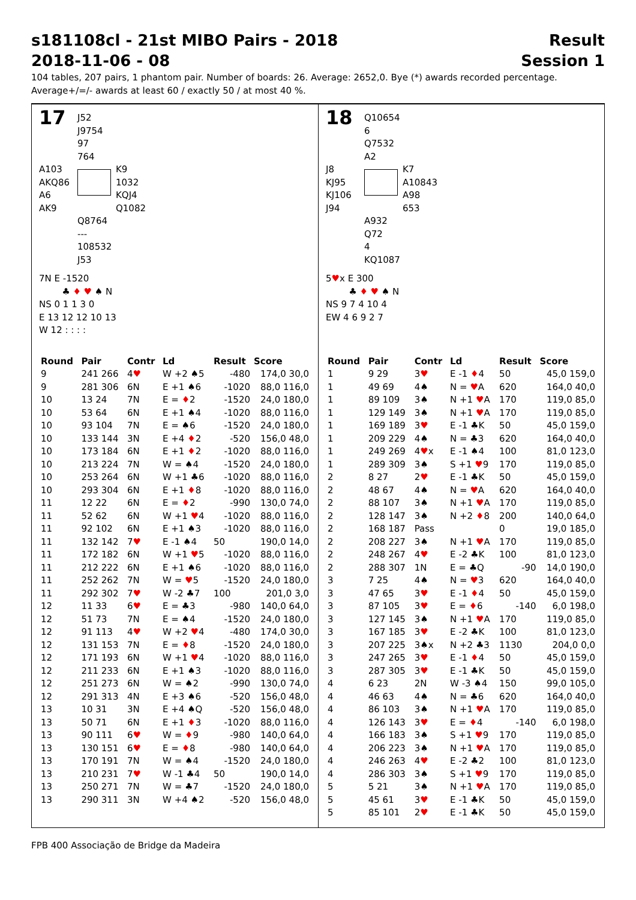s181108cl - 21st MIBO Pairs - 2018
2018-11-06 - 08
Result
Session 1
104 tables, 207 pairs, 1 phantom pair. Number of boards: 26. Average: 2652,0. Bye (*) awards recorded percentage.
Average+/=/- awards at least 60 / exactly 50 / at most 40 %.
17
J52
J9754
97
764
A103
AKQ86
A6
AK9
K9
1032
KQJ4
Q1082
Q8764
---
108532
J53
7N E -1520
♣ ♦ ♥ ♠ N
NS 0 1 1 3 0
E 13 12 12 10 13
W 12 : : : :
| Round | Pair | Contr | Ld | Result | Score |
| --- | --- | --- | --- | --- | --- |
| 9 | 241 266 | 4 ♥ | W +2 ♠5 | -480 | 174,0 30,0 |
| 9 | 281 306 | 6N | E +1 ♠6 | -1020 | 88,0 116,0 |
| 10 | 13 24 | 7N | E = ♦ 2 | -1520 | 24,0 180,0 |
| 10 | 53 64 | 6N | E +1 ♠4 | -1020 | 88,0 116,0 |
| 10 | 93 104 | 7N | E = ♠6 | -1520 | 24,0 180,0 |
| 10 | 133 144 | 3N | E +4 ♦ 2 | -520 | 156,0 48,0 |
| 10 | 173 184 | 6N | E +1 ♦ 2 | -1020 | 88,0 116,0 |
| 10 | 213 224 | 7N | W = ♠4 | -1520 | 24,0 180,0 |
| 10 | 253 264 | 6N | W +1 ♣6 | -1020 | 88,0 116,0 |
| 10 | 293 304 | 6N | E +1 ♦ 8 | -1020 | 88,0 116,0 |
| 11 | 12 22 | 6N | E = ♦ 2 | -990 | 130,0 74,0 |
| 11 | 52 62 | 6N | W +1 ♥ 4 | -1020 | 88,0 116,0 |
| 11 | 92 102 | 6N | E +1 ♠3 | -1020 | 88,0 116,0 |
| 11 | 132 142 | 7 ♥ | E -1 ♠4 | 50 | 190,0 14,0 |
| 11 | 172 182 | 6N | W +1 ♥ 5 | -1020 | 88,0 116,0 |
| 11 | 212 222 | 6N | E +1 ♠6 | -1020 | 88,0 116,0 |
| 11 | 252 262 | 7N | W = ♥ 5 | -1520 | 24,0 180,0 |
| 11 | 292 302 | 7 ♥ | W -2 ♣7 | 100 | 201,0 3,0 |
| 12 | 11 33 | 6 ♥ | E = ♣3 | -980 | 140,0 64,0 |
| 12 | 51 73 | 7N | E = ♠4 | -1520 | 24,0 180,0 |
| 12 | 91 113 | 4 ♥ | W +2 ♥ 4 | -480 | 174,0 30,0 |
| 12 | 131 153 | 7N | E = ♦ 8 | -1520 | 24,0 180,0 |
| 12 | 171 193 | 6N | W +1 ♥ 4 | -1020 | 88,0 116,0 |
| 12 | 211 233 | 6N | E +1 ♠3 | -1020 | 88,0 116,0 |
| 12 | 251 273 | 6N | W = ♠2 | -990 | 130,0 74,0 |
| 12 | 291 313 | 4N | E +3 ♠6 | -520 | 156,0 48,0 |
| 13 | 10 31 | 3N | E +4 ♠Q | -520 | 156,0 48,0 |
| 13 | 50 71 | 6N | E +1 ♦ 3 | -1020 | 88,0 116,0 |
| 13 | 90 111 | 6 ♥ | W = ♦ 9 | -980 | 140,0 64,0 |
| 13 | 130 151 | 6 ♥ | E = ♦ 8 | -980 | 140,0 64,0 |
| 13 | 170 191 | 7N | W = ♠4 | -1520 | 24,0 180,0 |
| 13 | 210 231 | 7 ♥ | W -1 ♣4 | 50 | 190,0 14,0 |
| 13 | 250 271 | 7N | W = ♣7 | -1520 | 24,0 180,0 |
| 13 | 290 311 | 3N | W +4 ♠2 | -520 | 156,0 48,0 |
18
Q10654
6
Q7532
A2
J8
KJ95
KJ106
J94
K7
A10843
A98
653
A932
Q72
4
KQ1087
5♥x E 300
♣ ♦ ♥ ♠ N
NS 9 7 4 10 4
EW 4 6 9 2 7
| Round | Pair | Contr | Ld | Result | Score |
| --- | --- | --- | --- | --- | --- |
| 1 | 9 29 | 3 ♥ | E -1 ♦ 4 | 50 | 45,0 159,0 |
| 1 | 49 69 | 4♠ | N = ♥ A | 620 | 164,0 40,0 |
| 1 | 89 109 | 3♠ | N +1 ♥ A | 170 | 119,0 85,0 |
| 1 | 129 149 | 3♠ | N +1 ♥ A | 170 | 119,0 85,0 |
| 1 | 169 189 | 3 ♥ | E -1 ♣K | 50 | 45,0 159,0 |
| 1 | 209 229 | 4♠ | N = ♣3 | 620 | 164,0 40,0 |
| 1 | 249 269 | 4 ♥ x | E -1 ♠4 | 100 | 81,0 123,0 |
| 1 | 289 309 | 3♠ | S +1 ♥ 9 | 170 | 119,0 85,0 |
| 2 | 8 27 | 2 ♥ | E -1 ♣K | 50 | 45,0 159,0 |
| 2 | 48 67 | 4♠ | N = ♥ A | 620 | 164,0 40,0 |
| 2 | 88 107 | 3♠ | N +1 ♥ A | 170 | 119,0 85,0 |
| 2 | 128 147 | 3♠ | N +2 ♦ 8 | 200 | 140,0 64,0 |
| 2 | 168 187 | Pass | | 0 | 19,0 185,0 |
| 2 | 208 227 | 3♠ | N +1 ♥ A | 170 | 119,0 85,0 |
| 2 | 248 267 | 4 ♥ | E -2 ♣K | 100 | 81,0 123,0 |
| 2 | 288 307 | 1N | E = ♣Q | -90 | 14,0 190,0 |
| 3 | 7 25 | 4♠ | N = ♥ 3 | 620 | 164,0 40,0 |
| 3 | 47 65 | 3 ♥ | E -1 ♦ 4 | 50 | 45,0 159,0 |
| 3 | 87 105 | 3 ♥ | E = ♦ 6 | -140 | 6,0 198,0 |
| 3 | 127 145 | 3♠ | N +1 ♥ A | 170 | 119,0 85,0 |
| 3 | 167 185 | 3 ♥ | E -2 ♣K | 100 | 81,0 123,0 |
| 3 | 207 225 | 3♠x | N +2 ♣3 | 1130 | 204,0 0,0 |
| 3 | 247 265 | 3 ♥ | E -1 ♦ 4 | 50 | 45,0 159,0 |
| 3 | 287 305 | 3 ♥ | E -1 ♣K | 50 | 45,0 159,0 |
| 4 | 6 23 | 2N | W -3 ♠4 | 150 | 99,0 105,0 |
| 4 | 46 63 | 4♠ | N = ♣6 | 620 | 164,0 40,0 |
| 4 | 86 103 | 3♠ | N +1 ♥ A | 170 | 119,0 85,0 |
| 4 | 126 143 | 3 ♥ | E = ♦ 4 | -140 | 6,0 198,0 |
| 4 | 166 183 | 3♠ | S +1 ♥ 9 | 170 | 119,0 85,0 |
| 4 | 206 223 | 3♠ | N +1 ♥ A | 170 | 119,0 85,0 |
| 4 | 246 263 | 4 ♥ | E -2 ♣2 | 100 | 81,0 123,0 |
| 4 | 286 303 | 3♠ | S +1 ♥ 9 | 170 | 119,0 85,0 |
| 5 | 5 21 | 3♠ | N +1 ♥ A | 170 | 119,0 85,0 |
| 5 | 45 61 | 3 ♥ | E -1 ♣K | 50 | 45,0 159,0 |
| 5 | 85 101 | 2 ♥ | E -1 ♣K | 50 | 45,0 159,0 |
FPB 400 Associação de Bridge da Madeira